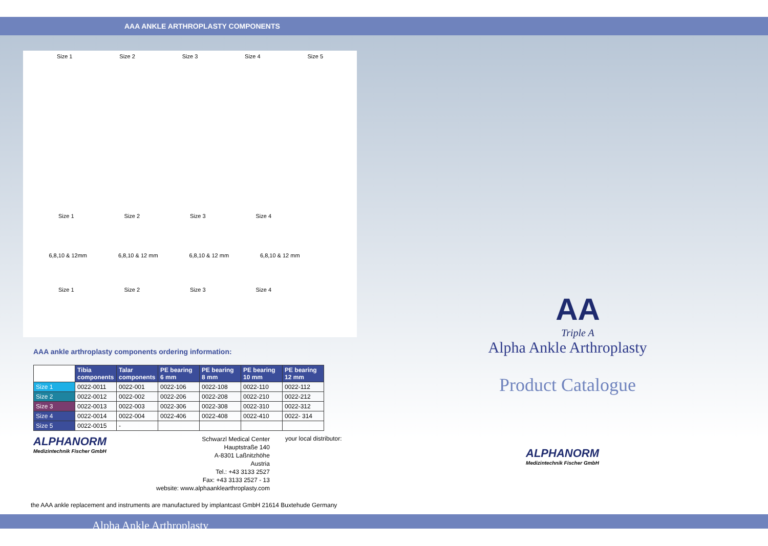AAA ANKLE ARTHROPLASTY COMPONENTS
Size 1 Size 2 Size 3 Size 4 Size 5
Size 1 Size 2 Size 3 Size 4
6,8,10 & 12mm 6,8,10 & 12 mm 6,8,10 & 12 mm 6,8,10 & 12 mm
Size 1 Size 2 Size 3 Size 4
AAA ankle arthroplasty components ordering information:
| | Tibia components | Talar components | PE bearing 6 mm | PE bearing 8 mm | PE bearing 10 mm | PE bearing 12 mm |
| --- | --- | --- | --- | --- | --- | --- |
| Size 1 | 0022-0011 | 0022-001 | 0022-106 | 0022-108 | 0022-110 | 0022-112 |
| Size 2 | 0022-0012 | 0022-002 | 0022-206 | 0022-208 | 0022-210 | 0022-212 |
| Size 3 | 0022-0013 | 0022-003 | 0022-306 | 0022-308 | 0022-310 | 0022-312 |
| Size 4 | 0022-0014 | 0022-004 | 0022-406 | 0022-408 | 0022-410 | 0022- 314 |
| Size 5 | 0022-0015 | - | | | | |
ALPHANORM
Medizintechnik Fischer GmbH
Schwarzl Medical Center
Hauptstraße 140
A-8301 Laßnitzhöhe
Austria
Tel.: +43 3133 2527
Fax: +43 3133 2527 - 13
website: www.alphaanklearthroplasty.com
your local distributor:
the AAA ankle replacement and instruments are manufactured by implantcast GmbH 21614 Buxtehude Germany
Alpha Ankle Arthroplasty
AA
Triple A
Alpha Ankle Arthroplasty
Product Catalogue
ALPHANORM
Medizintechnik Fischer GmbH